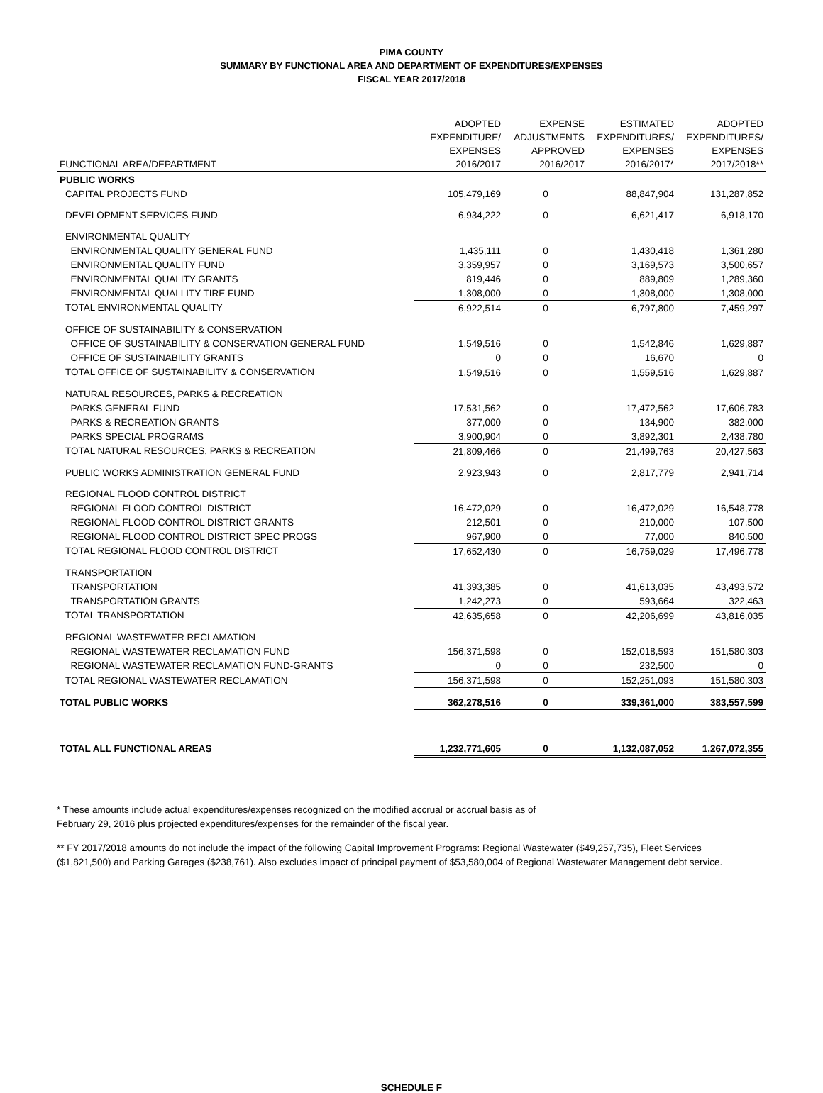PIMA COUNTY
SUMMARY BY FUNCTIONAL AREA AND DEPARTMENT OF EXPENDITURES/EXPENSES
FISCAL YEAR 2017/2018
| FUNCTIONAL AREA/DEPARTMENT | ADOPTED EXPENDITURE/ EXPENSES 2016/2017 | EXPENSE ADJUSTMENTS APPROVED 2016/2017 | ESTIMATED EXPENDITURES/ EXPENSES 2016/2017* | ADOPTED EXPENDITURES/ EXPENSES 2017/2018** |
| --- | --- | --- | --- | --- |
| PUBLIC WORKS | | | | |
| CAPITAL PROJECTS FUND | 105,479,169 | 0 | 88,847,904 | 131,287,852 |
| DEVELOPMENT SERVICES FUND | 6,934,222 | 0 | 6,621,417 | 6,918,170 |
| ENVIRONMENTAL QUALITY | | | | |
| ENVIRONMENTAL QUALITY GENERAL FUND | 1,435,111 | 0 | 1,430,418 | 1,361,280 |
| ENVIRONMENTAL QUALITY FUND | 3,359,957 | 0 | 3,169,573 | 3,500,657 |
| ENVIRONMENTAL QUALITY GRANTS | 819,446 | 0 | 889,809 | 1,289,360 |
| ENVIRONMENTAL QUALLITY TIRE FUND | 1,308,000 | 0 | 1,308,000 | 1,308,000 |
| TOTAL ENVIRONMENTAL QUALITY | 6,922,514 | 0 | 6,797,800 | 7,459,297 |
| OFFICE OF SUSTAINABILITY & CONSERVATION | | | | |
| OFFICE OF SUSTAINABILITY & CONSERVATION GENERAL FUND | 1,549,516 | 0 | 1,542,846 | 1,629,887 |
| OFFICE OF SUSTAINABILITY GRANTS | 0 | 0 | 16,670 | 0 |
| TOTAL OFFICE OF SUSTAINABILITY & CONSERVATION | 1,549,516 | 0 | 1,559,516 | 1,629,887 |
| NATURAL RESOURCES, PARKS & RECREATION | | | | |
| PARKS GENERAL FUND | 17,531,562 | 0 | 17,472,562 | 17,606,783 |
| PARKS & RECREATION GRANTS | 377,000 | 0 | 134,900 | 382,000 |
| PARKS SPECIAL PROGRAMS | 3,900,904 | 0 | 3,892,301 | 2,438,780 |
| TOTAL NATURAL RESOURCES, PARKS & RECREATION | 21,809,466 | 0 | 21,499,763 | 20,427,563 |
| PUBLIC WORKS ADMINISTRATION GENERAL FUND | 2,923,943 | 0 | 2,817,779 | 2,941,714 |
| REGIONAL FLOOD CONTROL DISTRICT | | | | |
| REGIONAL FLOOD CONTROL DISTRICT | 16,472,029 | 0 | 16,472,029 | 16,548,778 |
| REGIONAL FLOOD CONTROL DISTRICT GRANTS | 212,501 | 0 | 210,000 | 107,500 |
| REGIONAL FLOOD CONTROL DISTRICT SPEC PROGS | 967,900 | 0 | 77,000 | 840,500 |
| TOTAL REGIONAL FLOOD CONTROL DISTRICT | 17,652,430 | 0 | 16,759,029 | 17,496,778 |
| TRANSPORTATION | | | | |
| TRANSPORTATION | 41,393,385 | 0 | 41,613,035 | 43,493,572 |
| TRANSPORTATION GRANTS | 1,242,273 | 0 | 593,664 | 322,463 |
| TOTAL TRANSPORTATION | 42,635,658 | 0 | 42,206,699 | 43,816,035 |
| REGIONAL WASTEWATER RECLAMATION | | | | |
| REGIONAL WASTEWATER RECLAMATION FUND | 156,371,598 | 0 | 152,018,593 | 151,580,303 |
| REGIONAL WASTEWATER RECLAMATION FUND-GRANTS | 0 | 0 | 232,500 | 0 |
| TOTAL REGIONAL WASTEWATER RECLAMATION | 156,371,598 | 0 | 152,251,093 | 151,580,303 |
| TOTAL PUBLIC WORKS | 362,278,516 | 0 | 339,361,000 | 383,557,599 |
| TOTAL ALL FUNCTIONAL AREAS | 1,232,771,605 | 0 | 1,132,087,052 | 1,267,072,355 |
* These amounts include actual expenditures/expenses recognized on the modified accrual or accrual basis as of
February 29, 2016 plus projected expenditures/expenses for the remainder of the fiscal year.
** FY 2017/2018 amounts do not include the impact of the following Capital Improvement Programs: Regional Wastewater ($49,257,735), Fleet Services ($1,821,500) and Parking Garages ($238,761). Also excludes impact of principal payment of $53,580,004 of Regional Wastewater Management debt service.
SCHEDULE F